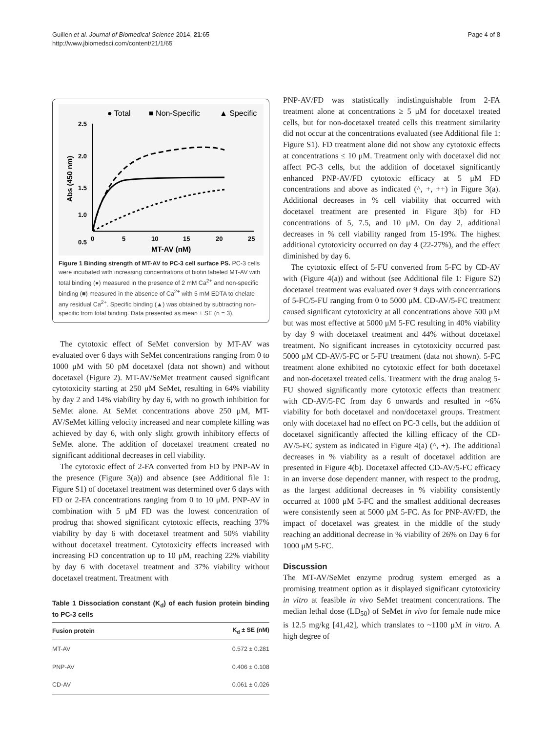Guillen et al. Journal of Biomedical Science 2014, 21:65
http://www.jbiomedsci.com/content/21/1/65
Page 4 of 8
● Total
■ Non-Specific
▲ Specific
2.5
2.0
1.5
1.0
0.5
0
5
10
15
20
25
MT-AV (nM)
Abs (450 nm)
Figure 1 Binding strength of MT-AV to PC-3 cell surface PS. PC-3 cells were incubated with increasing concentrations of biotin labeled MT-AV with total binding (●) measured in the presence of 2 mM Ca<sup>2+</sup> and non-specific binding (■) measured in the absence of Ca<sup>2+</sup> with 5 mM EDTA to chelate any residual Ca<sup>2+</sup>. Specific binding (▲) was obtained by subtracting non-specific from total binding. Data presented as mean ± SE (n = 3).
The cytotoxic effect of SeMet conversion by MT-AV was evaluated over 6 days with SeMet concentrations ranging from 0 to 1000 μM with 50 pM docetaxel (data not shown) and without docetaxel (Figure 2). MT-AV/SeMet treatment caused significant cytotoxicity starting at 250 μM SeMet, resulting in 64% viability by day 2 and 14% viability by day 6, with no growth inhibition for SeMet alone. At SeMet concentrations above 250 μM, MT-AV/SeMet killing velocity increased and near complete killing was achieved by day 6, with only slight growth inhibitory effects of SeMet alone. The addition of docetaxel treatment created no significant additional decreases in cell viability.
The cytotoxic effect of 2-FA converted from FD by PNP-AV in the presence (Figure 3(a)) and absence (see Additional file 1: Figure S1) of docetaxel treatment was determined over 6 days with FD or 2-FA concentrations ranging from 0 to 10 μM. PNP-AV in combination with 5 μM FD was the lowest concentration of prodrug that showed significant cytotoxic effects, reaching 37% viability by day 6 with docetaxel treatment and 50% viability without docetaxel treatment. Cytotoxicity effects increased with increasing FD concentration up to 10 μM, reaching 22% viability by day 6 with docetaxel treatment and 37% viability without docetaxel treatment. Treatment with
Table 1 Dissociation constant (K<sub>d</sub>) of each fusion protein binding to PC-3 cells
| Fusion protein | K<sub>d</sub> ± SE (nM) |
| --- | --- |
| MT-AV | 0.572 ± 0.281 |
| PNP-AV | 0.406 ± 0.108 |
| CD-AV | 0.061 ± 0.026 |
PNP-AV/FD was statistically indistinguishable from 2-FA treatment alone at concentrations ≥ 5 μM for docetaxel treated cells, but for non-docetaxel treated cells this treatment similarity did not occur at the concentrations evaluated (see Additional file 1: Figure S1). FD treatment alone did not show any cytotoxic effects at concentrations ≤ 10 μM. Treatment only with docetaxel did not affect PC-3 cells, but the addition of docetaxel significantly enhanced PNP-AV/FD cytotoxic efficacy at 5 μM FD concentrations and above as indicated (^, +, ++) in Figure 3(a). Additional decreases in % cell viability that occurred with docetaxel treatment are presented in Figure 3(b) for FD concentrations of 5, 7.5, and 10 μM. On day 2, additional decreases in % cell viability ranged from 15-19%. The highest additional cytotoxicity occurred on day 4 (22-27%), and the effect diminished by day 6.
The cytotoxic effect of 5-FU converted from 5-FC by CD-AV with (Figure 4(a)) and without (see Additional file 1: Figure S2) docetaxel treatment was evaluated over 9 days with concentrations of 5-FC/5-FU ranging from 0 to 5000 μM. CD-AV/5-FC treatment caused significant cytotoxicity at all concentrations above 500 μM but was most effective at 5000 μM 5-FC resulting in 40% viability by day 9 with docetaxel treatment and 44% without docetaxel treatment. No significant increases in cytotoxicity occurred past 5000 μM CD-AV/5-FC or 5-FU treatment (data not shown). 5-FC treatment alone exhibited no cytotoxic effect for both docetaxel and non-docetaxel treated cells. Treatment with the drug analog 5-FU showed significantly more cytotoxic effects than treatment with CD-AV/5-FC from day 6 onwards and resulted in ~6% viability for both docetaxel and non/docetaxel groups. Treatment only with docetaxel had no effect on PC-3 cells, but the addition of docetaxel significantly affected the killing efficacy of the CD-AV/5-FC system as indicated in Figure 4(a) (^, +). The additional decreases in % viability as a result of docetaxel addition are presented in Figure 4(b). Docetaxel affected CD-AV/5-FC efficacy in an inverse dose dependent manner, with respect to the prodrug, as the largest additional decreases in % viability consistently occurred at 1000 μM 5-FC and the smallest additional decreases were consistently seen at 5000 μM 5-FC. As for PNP-AV/FD, the impact of docetaxel was greatest in the middle of the study reaching an additional decrease in % viability of 26% on Day 6 for 1000 μM 5-FC.
Discussion
The MT-AV/SeMet enzyme prodrug system emerged as a promising treatment option as it displayed significant cytotoxicity in vitro at feasible in vivo SeMet treatment concentrations. The median lethal dose (LD<sub>50</sub>) of SeMet in vivo for female nude mice is 12.5 mg/kg [41,42], which translates to ~1100 μM in vitro. A high degree of